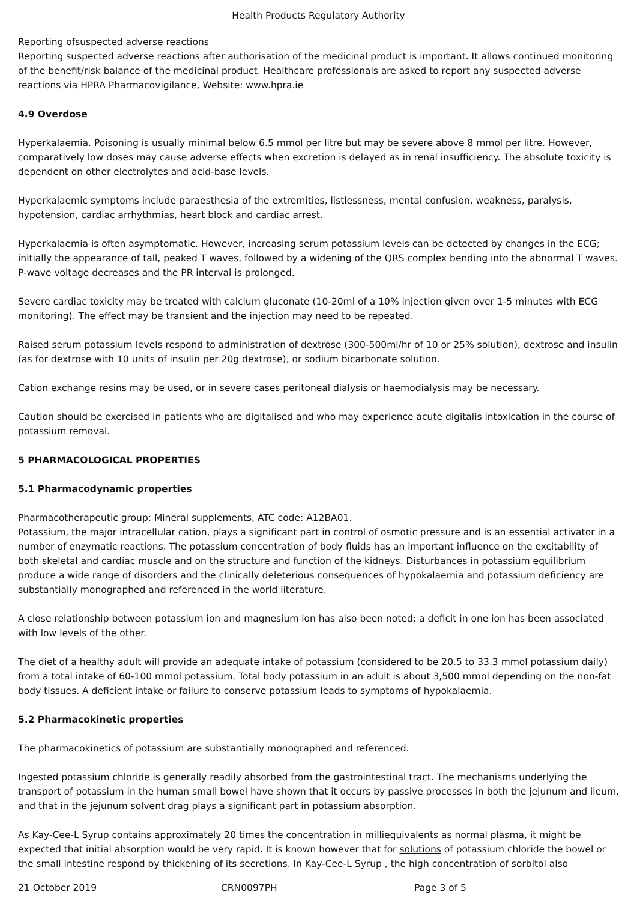Health Products Regulatory Authority
Reporting ofsuspected adverse reactions
Reporting suspected adverse reactions after authorisation of the medicinal product is important. It allows continued monitoring of the benefit/risk balance of the medicinal product. Healthcare professionals are asked to report any suspected adverse reactions via HPRA Pharmacovigilance, Website: www.hpra.ie
4.9 Overdose
Hyperkalaemia. Poisoning is usually minimal below 6.5 mmol per litre but may be severe above 8 mmol per litre. However, comparatively low doses may cause adverse effects when excretion is delayed as in renal insufficiency. The absolute toxicity is dependent on other electrolytes and acid-base levels.
Hyperkalaemic symptoms include paraesthesia of the extremities, listlessness, mental confusion, weakness, paralysis, hypotension, cardiac arrhythmias, heart block and cardiac arrest.
Hyperkalaemia is often asymptomatic. However, increasing serum potassium levels can be detected by changes in the ECG; initially the appearance of tall, peaked T waves, followed by a widening of the QRS complex bending into the abnormal T waves. P-wave voltage decreases and the PR interval is prolonged.
Severe cardiac toxicity may be treated with calcium gluconate (10-20ml of a 10% injection given over 1-5 minutes with ECG monitoring). The effect may be transient and the injection may need to be repeated.
Raised serum potassium levels respond to administration of dextrose (300-500ml/hr of 10 or 25% solution), dextrose and insulin (as for dextrose with 10 units of insulin per 20g dextrose), or sodium bicarbonate solution.
Cation exchange resins may be used, or in severe cases peritoneal dialysis or haemodialysis may be necessary.
Caution should be exercised in patients who are digitalised and who may experience acute digitalis intoxication in the course of potassium removal.
5 PHARMACOLOGICAL PROPERTIES
5.1 Pharmacodynamic properties
Pharmacotherapeutic group: Mineral supplements, ATC code: A12BA01.
Potassium, the major intracellular cation, plays a significant part in control of osmotic pressure and is an essential activator in a number of enzymatic reactions. The potassium concentration of body fluids has an important influence on the excitability of both skeletal and cardiac muscle and on the structure and function of the kidneys. Disturbances in potassium equilibrium produce a wide range of disorders and the clinically deleterious consequences of hypokalaemia and potassium deficiency are substantially monographed and referenced in the world literature.
A close relationship between potassium ion and magnesium ion has also been noted; a deficit in one ion has been associated with low levels of the other.
The diet of a healthy adult will provide an adequate intake of potassium (considered to be 20.5 to 33.3 mmol potassium daily) from a total intake of 60-100 mmol potassium. Total body potassium in an adult is about 3,500 mmol depending on the non-fat body tissues. A deficient intake or failure to conserve potassium leads to symptoms of hypokalaemia.
5.2 Pharmacokinetic properties
The pharmacokinetics of potassium are substantially monographed and referenced.
Ingested potassium chloride is generally readily absorbed from the gastrointestinal tract. The mechanisms underlying the transport of potassium in the human small bowel have shown that it occurs by passive processes in both the jejunum and ileum, and that in the jejunum solvent drag plays a significant part in potassium absorption.
As Kay-Cee-L Syrup contains approximately 20 times the concentration in milliequivalents as normal plasma, it might be expected that initial absorption would be very rapid. It is known however that for solutions of potassium chloride the bowel or the small intestine respond by thickening of its secretions. In Kay-Cee-L Syrup , the high concentration of sorbitol also
21 October 2019 CRN0097PH Page 3 of 5